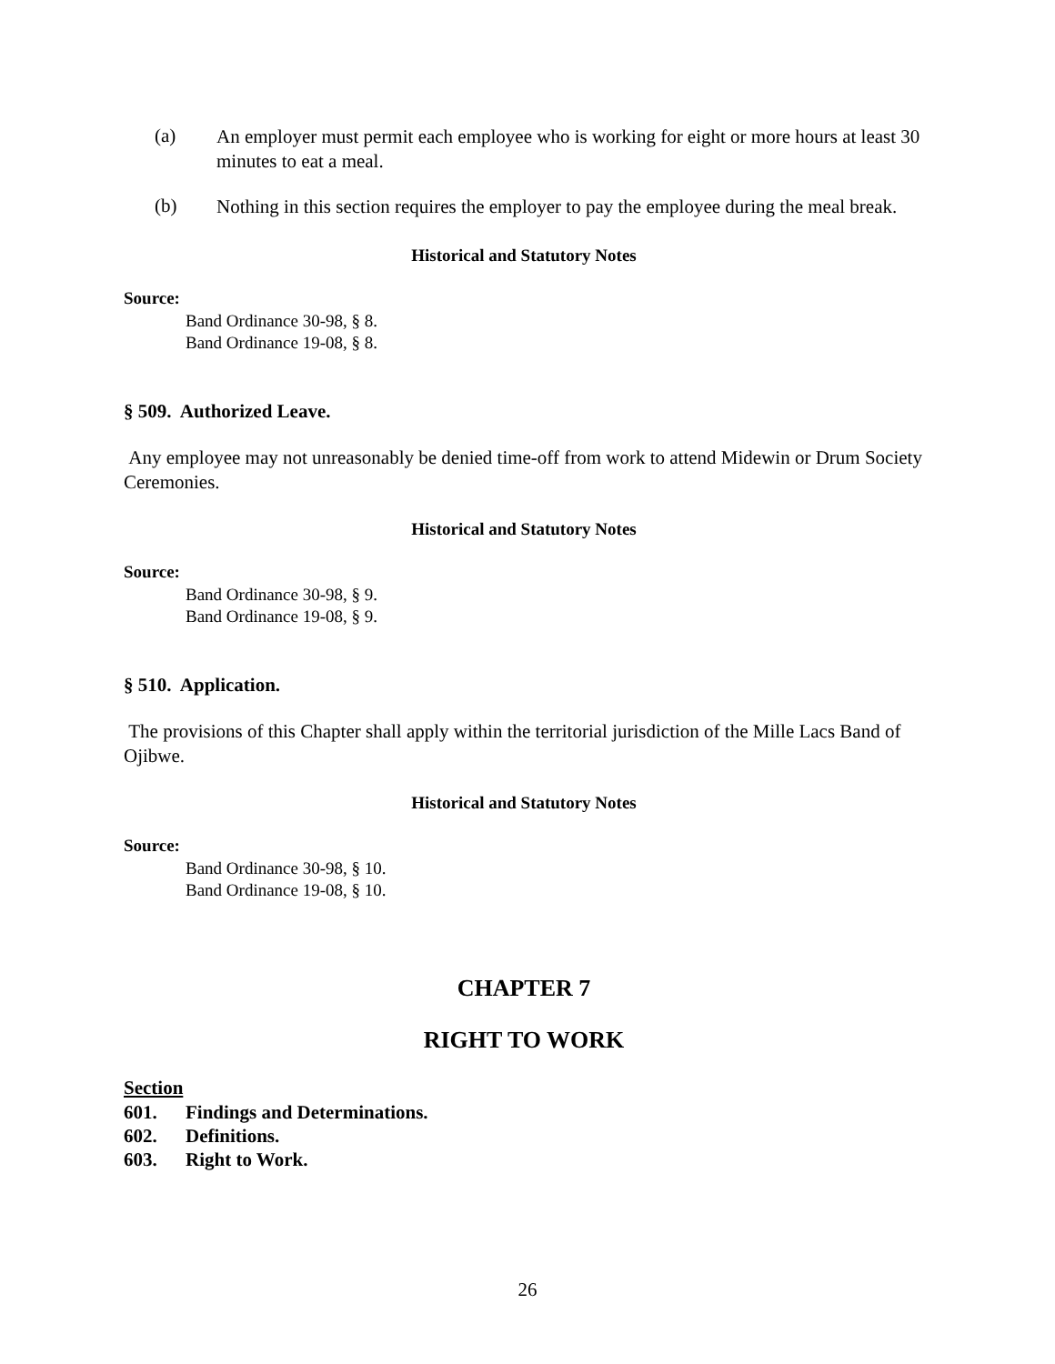(a)
An employer must permit each employee who is working for eight or more hours at least 30 minutes to eat a meal.
(b)
Nothing in this section requires the employer to pay the employee during the meal break.
Historical and Statutory Notes
Source:
Band Ordinance 30-98, § 8.
Band Ordinance 19-08, § 8.
§ 509. Authorized Leave.
Any employee may not unreasonably be denied time-off from work to attend Midewin or Drum Society Ceremonies.
Historical and Statutory Notes
Source:
Band Ordinance 30-98, § 9.
Band Ordinance 19-08, § 9.
§ 510. Application.
The provisions of this Chapter shall apply within the territorial jurisdiction of the Mille Lacs Band of Ojibwe.
Historical and Statutory Notes
Source:
Band Ordinance 30-98, § 10.
Band Ordinance 19-08, § 10.
CHAPTER 7
RIGHT TO WORK
Section
601. Findings and Determinations.
602. Definitions.
603. Right to Work.
26